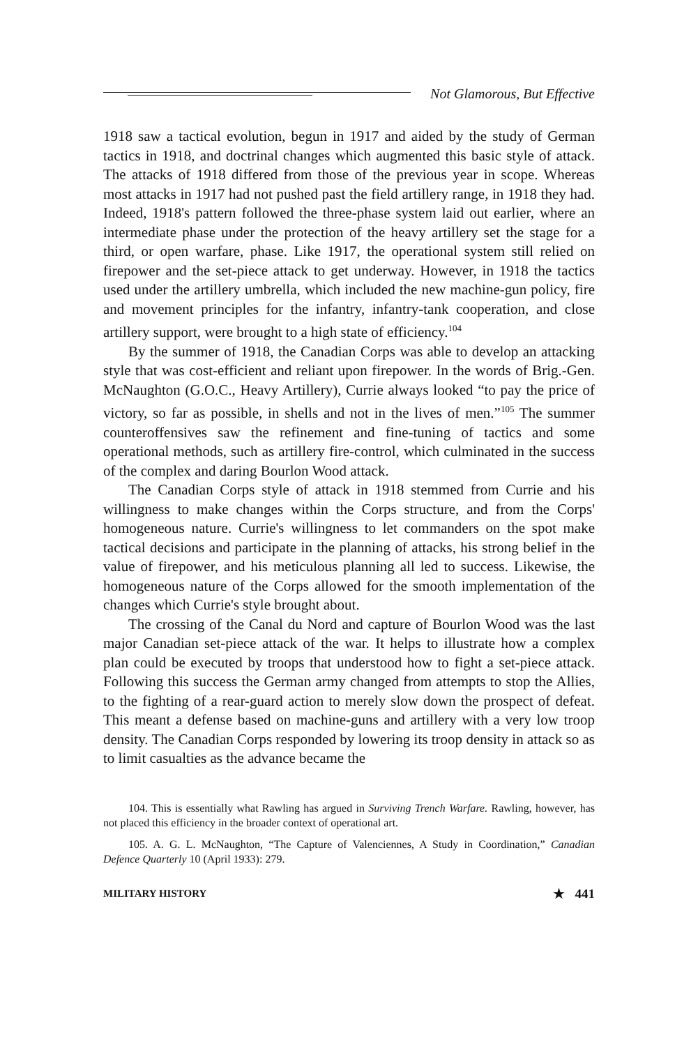Not Glamorous, But Effective
1918 saw a tactical evolution, begun in 1917 and aided by the study of German tactics in 1918, and doctrinal changes which augmented this basic style of attack. The attacks of 1918 differed from those of the previous year in scope. Whereas most attacks in 1917 had not pushed past the field artillery range, in 1918 they had. Indeed, 1918's pattern followed the three-phase system laid out earlier, where an intermediate phase under the protection of the heavy artillery set the stage for a third, or open warfare, phase. Like 1917, the operational system still relied on firepower and the set-piece attack to get underway. However, in 1918 the tactics used under the artillery umbrella, which included the new machine-gun policy, fire and movement principles for the infantry, infantry-tank cooperation, and close artillery support, were brought to a high state of efficiency.<sup>104</sup>
By the summer of 1918, the Canadian Corps was able to develop an attacking style that was cost-efficient and reliant upon firepower. In the words of Brig.-Gen. McNaughton (G.O.C., Heavy Artillery), Currie always looked “to pay the price of victory, so far as possible, in shells and not in the lives of men.”<sup>105</sup> The summer counteroffensives saw the refinement and fine-tuning of tactics and some operational methods, such as artillery fire-control, which culminated in the success of the complex and daring Bourlon Wood attack.
The Canadian Corps style of attack in 1918 stemmed from Currie and his willingness to make changes within the Corps structure, and from the Corps' homogeneous nature. Currie's willingness to let commanders on the spot make tactical decisions and participate in the planning of attacks, his strong belief in the value of firepower, and his meticulous planning all led to success. Likewise, the homogeneous nature of the Corps allowed for the smooth implementation of the changes which Currie's style brought about.
The crossing of the Canal du Nord and capture of Bourlon Wood was the last major Canadian set-piece attack of the war. It helps to illustrate how a complex plan could be executed by troops that understood how to fight a set-piece attack. Following this success the German army changed from attempts to stop the Allies, to the fighting of a rear-guard action to merely slow down the prospect of defeat. This meant a defense based on machine-guns and artillery with a very low troop density. The Canadian Corps responded by lowering its troop density in attack so as to limit casualties as the advance became the
104. This is essentially what Rawling has argued in Surviving Trench Warfare. Rawling, however, has not placed this efficiency in the broader context of operational art.
105. A. G. L. McNaughton, “The Capture of Valenciennes, A Study in Coordination,” Canadian Defence Quarterly 10 (April 1933): 279.
MILITARY HISTORY ★ 441